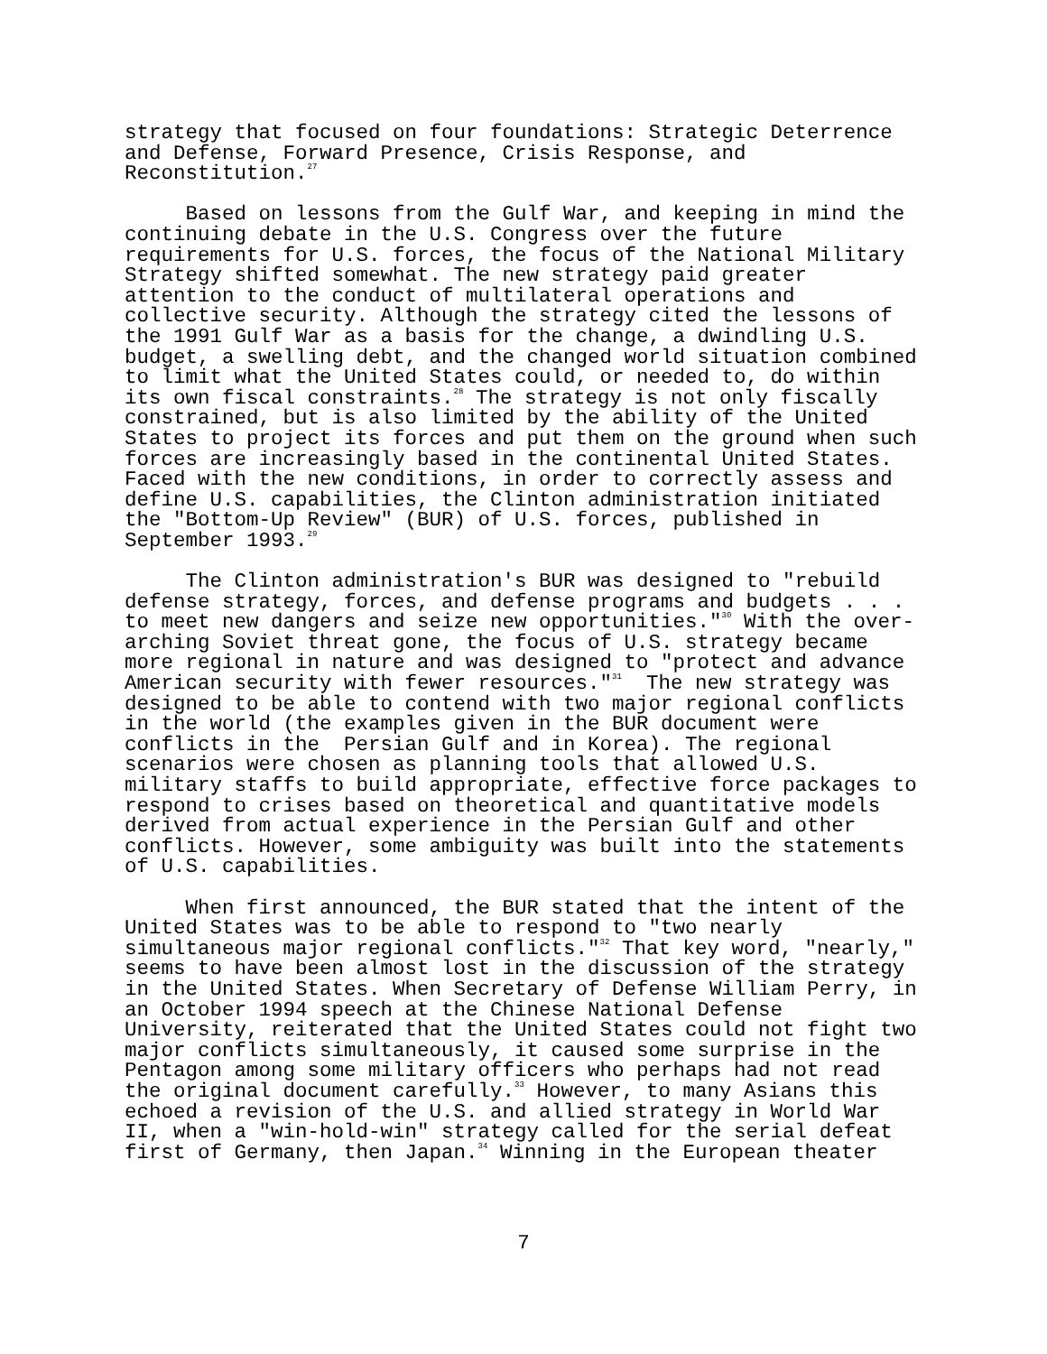strategy that focused on four foundations: Strategic Deterrence and Defense, Forward Presence, Crisis Response, and Reconstitution.<sup>27</sup>
Based on lessons from the Gulf War, and keeping in mind the continuing debate in the U.S. Congress over the future requirements for U.S. forces, the focus of the National Military Strategy shifted somewhat. The new strategy paid greater attention to the conduct of multilateral operations and collective security. Although the strategy cited the lessons of the 1991 Gulf War as a basis for the change, a dwindling U.S. budget, a swelling debt, and the changed world situation combined to limit what the United States could, or needed to, do within its own fiscal constraints.<sup>28</sup> The strategy is not only fiscally constrained, but is also limited by the ability of the United States to project its forces and put them on the ground when such forces are increasingly based in the continental United States. Faced with the new conditions, in order to correctly assess and define U.S. capabilities, the Clinton administration initiated the "Bottom-Up Review" (BUR) of U.S. forces, published in September 1993.<sup>29</sup>
The Clinton administration's BUR was designed to "rebuild defense strategy, forces, and defense programs and budgets . . . to meet new dangers and seize new opportunities."<sup>30</sup> With the over- arching Soviet threat gone, the focus of U.S. strategy became more regional in nature and was designed to "protect and advance American security with fewer resources."<sup>31</sup> The new strategy was designed to be able to contend with two major regional conflicts in the world (the examples given in the BUR document were conflicts in the Persian Gulf and in Korea). The regional scenarios were chosen as planning tools that allowed U.S. military staffs to build appropriate, effective force packages to respond to crises based on theoretical and quantitative models derived from actual experience in the Persian Gulf and other conflicts. However, some ambiguity was built into the statements of U.S. capabilities.
When first announced, the BUR stated that the intent of the United States was to be able to respond to "two nearly simultaneous major regional conflicts."<sup>32</sup> That key word, "nearly," seems to have been almost lost in the discussion of the strategy in the United States. When Secretary of Defense William Perry, in an October 1994 speech at the Chinese National Defense University, reiterated that the United States could not fight two major conflicts simultaneously, it caused some surprise in the Pentagon among some military officers who perhaps had not read the original document carefully.<sup>33</sup> However, to many Asians this echoed a revision of the U.S. and allied strategy in World War II, when a "win-hold-win" strategy called for the serial defeat first of Germany, then Japan.<sup>34</sup> Winning in the European theater
7